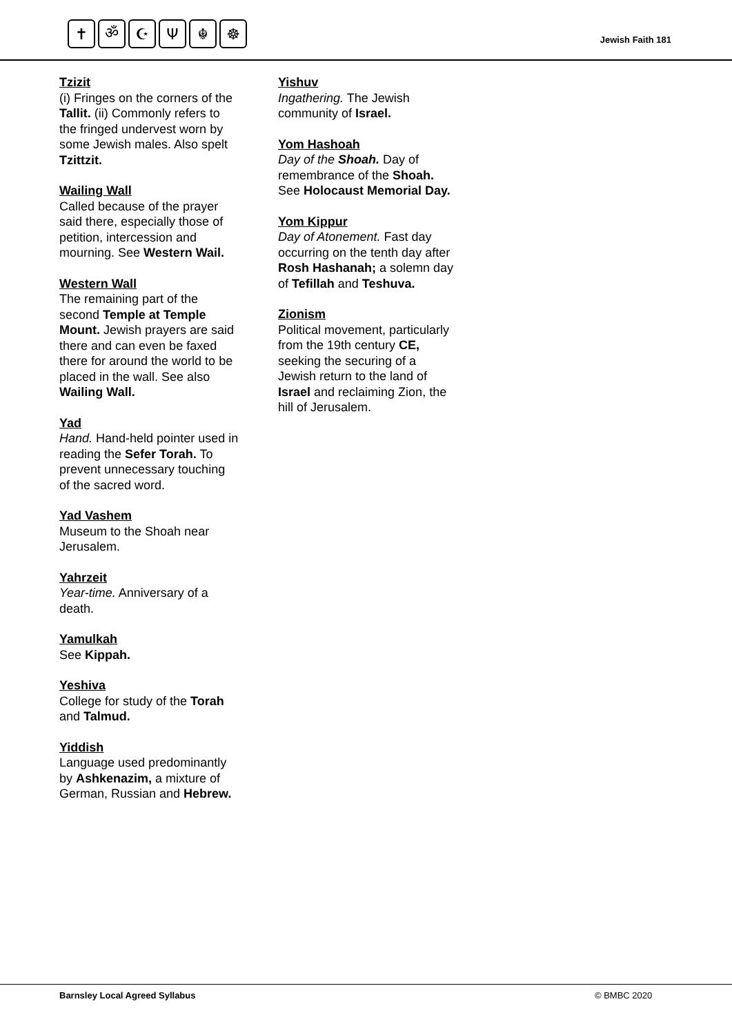✝ ॐ ☪ Ψ ☬ ☸
Jewish Faith 181
Tzizit
(i) Fringes on the corners of the Tallit. (ii) Commonly refers to the fringed undervest worn by some Jewish males. Also spelt Tzittzit.
Wailing Wall
Called because of the prayer said there, especially those of petition, intercession and mourning. See Western Wail.
Western Wall
The remaining part of the second Temple at Temple Mount. Jewish prayers are said there and can even be faxed there for around the world to be placed in the wall. See also Wailing Wall.
Yad
Hand. Hand-held pointer used in reading the Sefer Torah. To prevent unnecessary touching of the sacred word.
Yad Vashem
Museum to the Shoah near Jerusalem.
Yahrzeit
Year-time. Anniversary of a death.
Yamulkah
See Kippah.
Yeshiva
College for study of the Torah and Talmud.
Yiddish
Language used predominantly by Ashkenazim, a mixture of German, Russian and Hebrew.
Yishuv
Ingathering. The Jewish community of Israel.
Yom Hashoah
Day of the Shoah. Day of remembrance of the Shoah. See Holocaust Memorial Day.
Yom Kippur
Day of Atonement. Fast day occurring on the tenth day after Rosh Hashanah; a solemn day of Tefillah and Teshuva.
Zionism
Political movement, particularly from the 19th century CE, seeking the securing of a Jewish return to the land of Israel and reclaiming Zion, the hill of Jerusalem.
Barnsley Local Agreed Syllabus © BMBC 2020